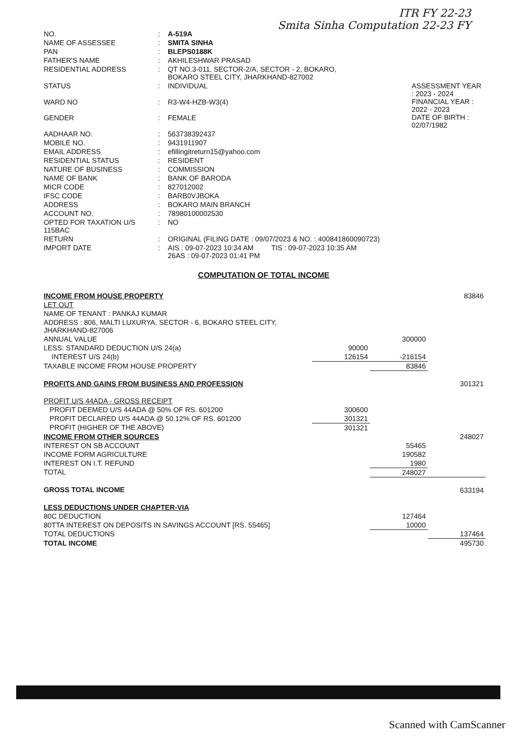ITR FY 22-23
Smita Sinha Computation 22-23 FY
| NO. | : | A-519A | |
| NAME OF ASSESSEE | : | SMITA SINHA | |
| PAN | : | BLEPS0188K | |
| FATHER'S NAME | : | AKHILESHWAR PRASAD | |
| RESIDENTIAL ADDRESS | : | QT NO.3-011, SECTOR-2/A, SECTOR - 2, BOKARO, BOKARO STEEL CITY, JHARKHAND-827002 | |
| STATUS | : | INDIVIDUAL | ASSESSMENT YEAR : 2023 - 2024 FINANCIAL YEAR : 2022 - 2023 DATE OF BIRTH : 02/07/1982 |
| WARD NO | : | R3-W4-HZB-W3(4) | |
| GENDER | : | FEMALE | |
| AADHAAR NO. | : | 563738392437 | |
| MOBILE NO. | : | 9431911907 | |
| EMAIL ADDRESS | : | efillingitreturn15@yahoo.com | |
| RESIDENTIAL STATUS | : | RESIDENT | |
| NATURE OF BUSINESS | : | COMMISSION | |
| NAME OF BANK | : | BANK OF BARODA | |
| MICR CODE | : | 827012002 | |
| IFSC CODE | : | BARB0VJBOKA | |
| ADDRESS | : | BOKARO MAIN BRANCH | |
| ACCOUNT NO. | : | 78980100002530 | |
| OPTED FOR TAXATION U/S 115BAC | : | NO | |
| RETURN | : | ORIGINAL (FILING DATE : 09/07/2023 & NO. : 400841860090723) | |
| IMPORT DATE | : | AIS : 09-07-2023 10:34 AM TIS : 09-07-2023 10:35 AM 26AS : 09-07-2023 01:41 PM | |
COMPUTATION OF TOTAL INCOME
| INCOME FROM HOUSE PROPERTY | | | 83846 |
| LET OUT | | | |
| NAME OF TENANT : PANKAJ KUMAR | | | |
| ADDRESS : 806, MALTI LUXURYA, SECTOR - 6, BOKARO STEEL CITY, JHARKHAND-827006 | | | |
| ANNUAL VALUE | | 300000 | |
| LESS: STANDARD DEDUCTION U/S 24(a) | 90000 | | |
| INTEREST U/S 24(b) | 126154 | -216154 | |
| TAXABLE INCOME FROM HOUSE PROPERTY | | 83846 | |
| PROFITS AND GAINS FROM BUSINESS AND PROFESSION | | | 301321 |
| PROFIT U/S 44ADA - GROSS RECEIPT | | | |
| PROFIT DEEMED U/S 44ADA @ 50% OF RS. 601200 | 300600 | | |
| PROFIT DECLARED U/S 44ADA @ 50.12% OF RS. 601200 | 301321 | | |
| PROFIT (HIGHER OF THE ABOVE) | 301321 | | |
| INCOME FROM OTHER SOURCES | | | 248027 |
| INTEREST ON SB ACCOUNT | | 55465 | |
| INCOME FORM AGRICULTURE | | 190582 | |
| INTEREST ON I.T. REFUND | | 1980 | |
| TOTAL | | 248027 | |
| GROSS TOTAL INCOME | | | 633194 |
| LESS DEDUCTIONS UNDER CHAPTER-VIA | | | |
| 80C DEDUCTION | | 127464 | |
| 80TTA INTEREST ON DEPOSITS IN SAVINGS ACCOUNT [RS. 55465] | | 10000 | |
| TOTAL DEDUCTIONS | | | 137464 |
| TOTAL INCOME | | | 495730 |
Scanned with CamScanner